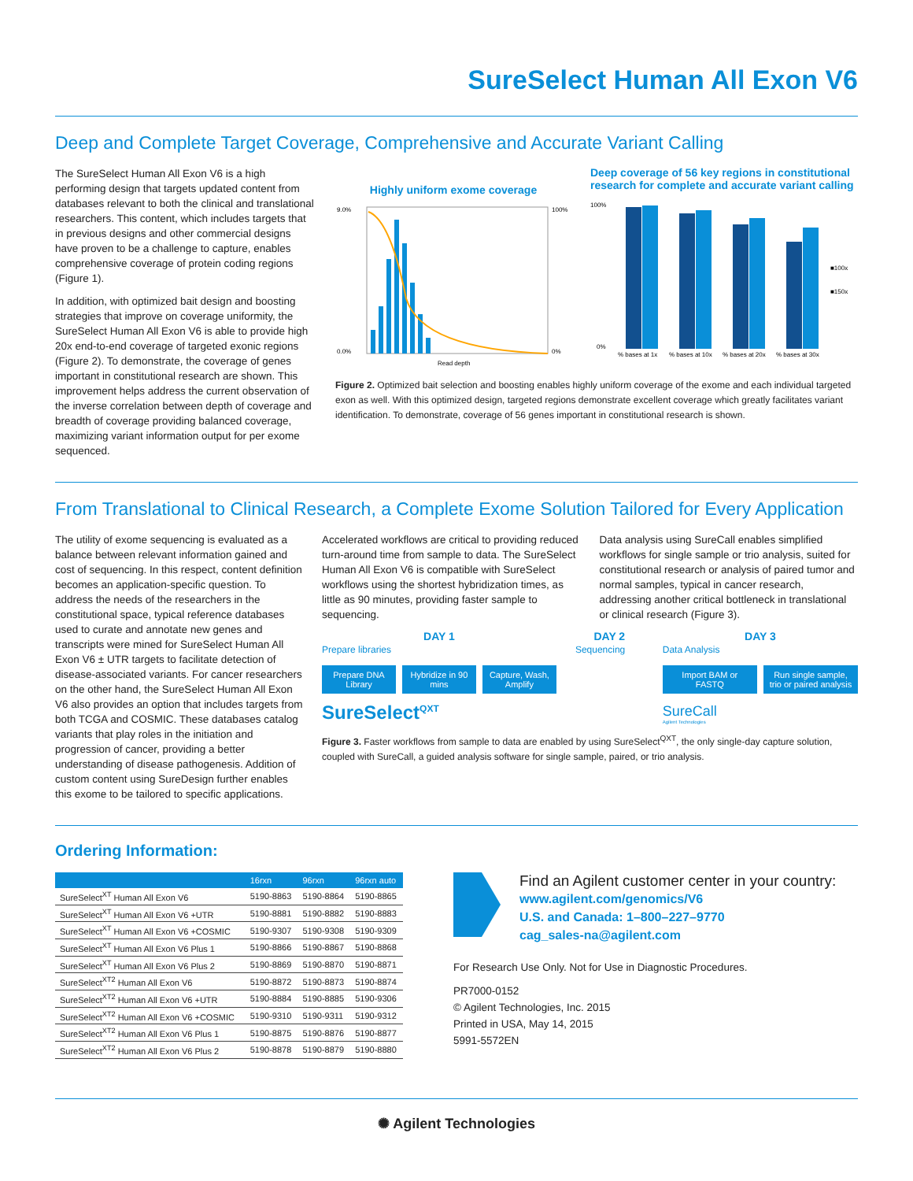SureSelect Human All Exon V6
Deep and Complete Target Coverage, Comprehensive and Accurate Variant Calling
The SureSelect Human All Exon V6 is a high performing design that targets updated content from databases relevant to both the clinical and translational researchers. This content, which includes targets that in previous designs and other commercial designs have proven to be a challenge to capture, enables comprehensive coverage of protein coding regions (Figure 1).
In addition, with optimized bait design and boosting strategies that improve on coverage uniformity, the SureSelect Human All Exon V6 is able to provide high 20x end-to-end coverage of targeted exonic regions (Figure 2). To demonstrate, the coverage of genes important in constitutional research are shown. This improvement helps address the current observation of the inverse correlation between depth of coverage and breadth of coverage providing balanced coverage, maximizing variant information output for per exome sequenced.
Highly uniform exome coverage
9.0%
0.0%
100%
0%
Read depth
Deep coverage of 56 key regions in constitutional research for complete and accurate variant calling
100%
0%
■100x
■150x
% bases at 1x
% bases at 10x
% bases at 20x
% bases at 30x
Figure 2. Optimized bait selection and boosting enables highly uniform coverage of the exome and each individual targeted exon as well. With this optimized design, targeted regions demonstrate excellent coverage which greatly facilitates variant identification. To demonstrate, coverage of 56 genes important in constitutional research is shown.
From Translational to Clinical Research, a Complete Exome Solution Tailored for Every Application
The utility of exome sequencing is evaluated as a balance between relevant information gained and cost of sequencing. In this respect, content definition becomes an application-specific question. To address the needs of the researchers in the constitutional space, typical reference databases used to curate and annotate new genes and transcripts were mined for SureSelect Human All Exon V6 ± UTR targets to facilitate detection of disease-associated variants. For cancer researchers on the other hand, the SureSelect Human All Exon V6 also provides an option that includes targets from both TCGA and COSMIC. These databases catalog variants that play roles in the initiation and progression of cancer, providing a better understanding of disease pathogenesis. Addition of custom content using SureDesign further enables this exome to be tailored to specific applications.
Accelerated workflows are critical to providing reduced turn-around time from sample to data. The SureSelect Human All Exon V6 is compatible with SureSelect workflows using the shortest hybridization times, as little as 90 minutes, providing faster sample to sequencing.
Data analysis using SureCall enables simplified workflows for single sample or trio analysis, suited for constitutional research or analysis of paired tumor and normal samples, typical in cancer research, addressing another critical bottleneck in translational or clinical research (Figure 3).
DAY 1
Prepare libraries
Prepare DNA Library Hybridize in 90 mins Capture, Wash, Amplify
SureSelect<sup>QXT</sup>
DAY 2
Sequencing
DAY 3
Data Analysis
Import BAM or FASTQ Run single sample, trio or paired analysis
SureCall
Agilent Technologies
Figure 3. Faster workflows from sample to data are enabled by using SureSelect<sup>QXT</sup>, the only single-day capture solution, coupled with SureCall, a guided analysis software for single sample, paired, or trio analysis.
Ordering Information:
| | 16rxn | 96rxn | 96rxn auto |
| --- | --- | --- | --- |
| SureSelect<sup>XT</sup> Human All Exon V6 | 5190-8863 | 5190-8864 | 5190-8865 |
| SureSelect<sup>XT</sup> Human All Exon V6 +UTR | 5190-8881 | 5190-8882 | 5190-8883 |
| SureSelect<sup>XT</sup> Human All Exon V6 +COSMIC | 5190-9307 | 5190-9308 | 5190-9309 |
| SureSelect<sup>XT</sup> Human All Exon V6 Plus 1 | 5190-8866 | 5190-8867 | 5190-8868 |
| SureSelect<sup>XT</sup> Human All Exon V6 Plus 2 | 5190-8869 | 5190-8870 | 5190-8871 |
| SureSelect<sup>XT2</sup> Human All Exon V6 | 5190-8872 | 5190-8873 | 5190-8874 |
| SureSelect<sup>XT2</sup> Human All Exon V6 +UTR | 5190-8884 | 5190-8885 | 5190-9306 |
| SureSelect<sup>XT2</sup> Human All Exon V6 +COSMIC | 5190-9310 | 5190-9311 | 5190-9312 |
| SureSelect<sup>XT2</sup> Human All Exon V6 Plus 1 | 5190-8875 | 5190-8876 | 5190-8877 |
| SureSelect<sup>XT2</sup> Human All Exon V6 Plus 2 | 5190-8878 | 5190-8879 | 5190-8880 |
Find an Agilent customer center in your country:
www.agilent.com/genomics/V6
U.S. and Canada: 1–800–227–9770
cag_sales-na@agilent.com
For Research Use Only. Not for Use in Diagnostic Procedures.
PR7000-0152
© Agilent Technologies, Inc. 2015
Printed in USA, May 14, 2015
5991-5572EN
✺ Agilent Technologies